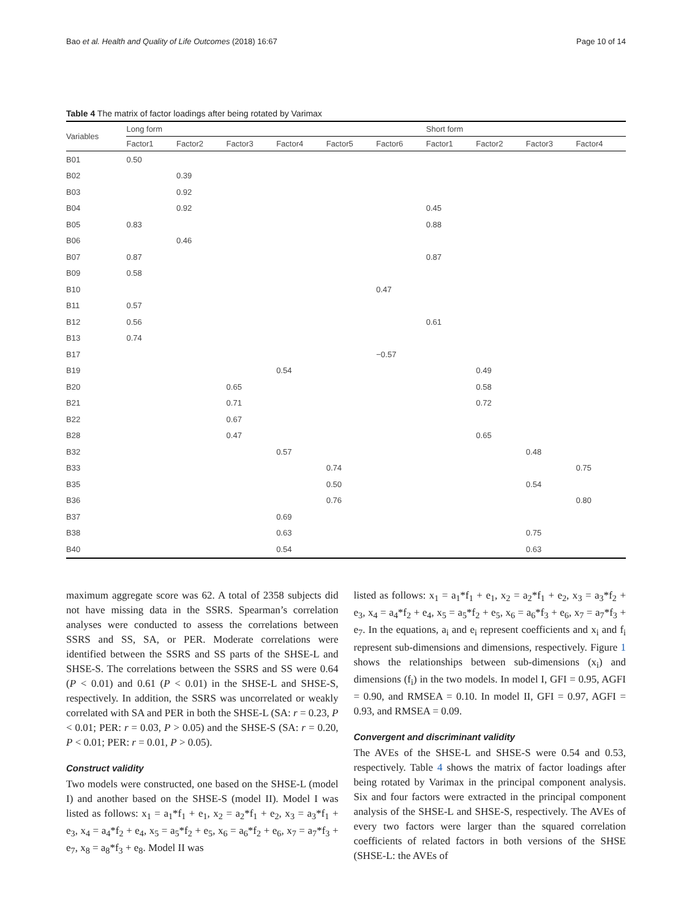Bao et al. Health and Quality of Life Outcomes (2018) 16:67 Page 10 of 14
Table 4 The matrix of factor loadings after being rotated by Varimax
| Variables | Long form | | | | | | Short form | | | |
| --- | --- | --- | --- | --- | --- | --- | --- | --- | --- | --- |
| | Factor1 | Factor2 | Factor3 | Factor4 | Factor5 | Factor6 | Factor1 | Factor2 | Factor3 | Factor4 |
| B01 | 0.50 | | | | | | | | | |
| B02 | | 0.39 | | | | | | | | |
| B03 | | 0.92 | | | | | | | | |
| B04 | | 0.92 | | | | | 0.45 | | | |
| B05 | 0.83 | | | | | | 0.88 | | | |
| B06 | | 0.46 | | | | | | | | |
| B07 | 0.87 | | | | | | 0.87 | | | |
| B09 | 0.58 | | | | | | | | | |
| B10 | | | | | | 0.47 | | | | |
| B11 | 0.57 | | | | | | | | | |
| B12 | 0.56 | | | | | | 0.61 | | | |
| B13 | 0.74 | | | | | | | | | |
| B17 | | | | | | −0.57 | | | | |
| B19 | | | | 0.54 | | | | 0.49 | | |
| B20 | | | 0.65 | | | | | 0.58 | | |
| B21 | | | 0.71 | | | | | 0.72 | | |
| B22 | | | 0.67 | | | | | | | |
| B28 | | | 0.47 | | | | | 0.65 | | |
| B32 | | | | 0.57 | | | | | 0.48 | |
| B33 | | | | | 0.74 | | | | | 0.75 |
| B35 | | | | | 0.50 | | | | 0.54 | |
| B36 | | | | | 0.76 | | | | | 0.80 |
| B37 | | | | 0.69 | | | | | | |
| B38 | | | | 0.63 | | | | | 0.75 | |
| B40 | | | | 0.54 | | | | | 0.63 | |
maximum aggregate score was 62. A total of 2358 subjects did not have missing data in the SSRS. Spearman’s correlation analyses were conducted to assess the correlations between SSRS and SS, SA, or PER. Moderate correlations were identified between the SSRS and SS parts of the SHSE-L and SHSE-S. The correlations between the SSRS and SS were 0.64 (P < 0.01) and 0.61 (P < 0.01) in the SHSE-L and SHSE-S, respectively. In addition, the SSRS was uncorrelated or weakly correlated with SA and PER in both the SHSE-L (SA: r = 0.23, P < 0.01; PER: r = 0.03, P > 0.05) and the SHSE-S (SA: r = 0.20, P < 0.01; PER: r = 0.01, P > 0.05).
Construct validity
Two models were constructed, one based on the SHSE-L (model I) and another based on the SHSE-S (model II). Model I was listed as follows: x<sub>1</sub> = a<sub>1</sub>*f<sub>1</sub> + e<sub>1</sub>, x<sub>2</sub> = a<sub>2</sub>*f<sub>1</sub> + e<sub>2</sub>, x<sub>3</sub> = a<sub>3</sub>*f<sub>1</sub> + e<sub>3</sub>, x<sub>4</sub> = a<sub>4</sub>*f<sub>2</sub> + e<sub>4</sub>, x<sub>5</sub> = a<sub>5</sub>*f<sub>2</sub> + e<sub>5</sub>, x<sub>6</sub> = a<sub>6</sub>*f<sub>2</sub> + e<sub>6</sub>, x<sub>7</sub> = a<sub>7</sub>*f<sub>3</sub> + e<sub>7</sub>, x<sub>8</sub> = a<sub>8</sub>*f<sub>3</sub> + e<sub>8</sub>. Model II was
listed as follows: x<sub>1</sub> = a<sub>1</sub>*f<sub>1</sub> + e<sub>1</sub>, x<sub>2</sub> = a<sub>2</sub>*f<sub>1</sub> + e<sub>2</sub>, x<sub>3</sub> = a<sub>3</sub>*f<sub>2</sub> + e<sub>3</sub>, x<sub>4</sub> = a<sub>4</sub>*f<sub>2</sub> + e<sub>4</sub>, x<sub>5</sub> = a<sub>5</sub>*f<sub>2</sub> + e<sub>5</sub>, x<sub>6</sub> = a<sub>6</sub>*f<sub>3</sub> + e<sub>6</sub>, x<sub>7</sub> = a<sub>7</sub>*f<sub>3</sub> + e<sub>7</sub>. In the equations, a<sub>i</sub> and e<sub>i</sub> represent coefficients and x<sub>i</sub> and f<sub>i</sub> represent sub-dimensions and dimensions, respectively. Figure 1 shows the relationships between sub-dimensions (x<sub>i</sub>) and dimensions (f<sub>i</sub>) in the two models. In model I, GFI = 0.95, AGFI = 0.90, and RMSEA = 0.10. In model II, GFI = 0.97, AGFI = 0.93, and RMSEA = 0.09.
Convergent and discriminant validity
The AVEs of the SHSE-L and SHSE-S were 0.54 and 0.53, respectively. Table 4 shows the matrix of factor loadings after being rotated by Varimax in the principal component analysis. Six and four factors were extracted in the principal component analysis of the SHSE-L and SHSE-S, respectively. The AVEs of every two factors were larger than the squared correlation coefficients of related factors in both versions of the SHSE (SHSE-L: the AVEs of